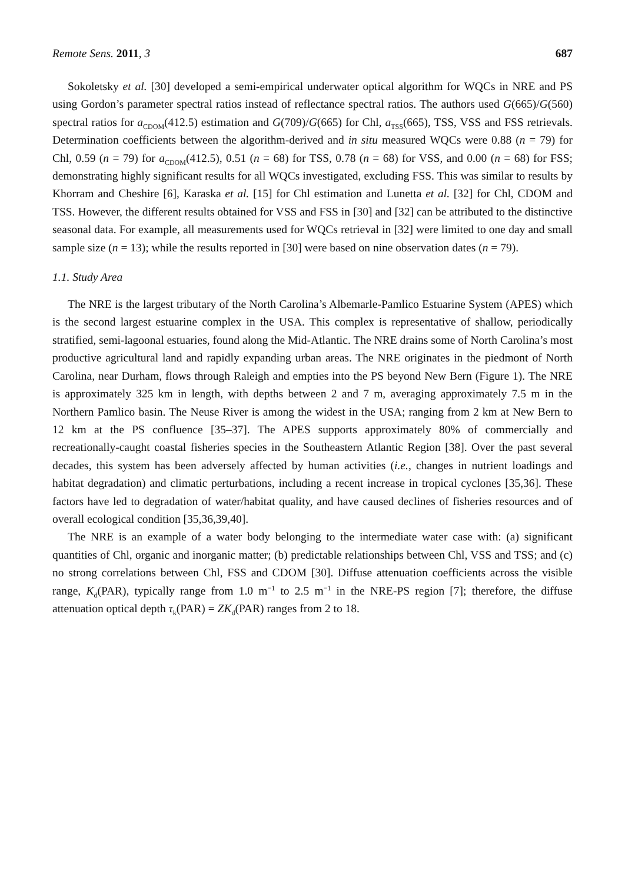Remote Sens. 2011, 3 687
Sokoletsky et al. [30] developed a semi-empirical underwater optical algorithm for WQCs in NRE and PS using Gordon’s parameter spectral ratios instead of reflectance spectral ratios. The authors used G(665)/G(560) spectral ratios for a<sub>CDOM</sub>(412.5) estimation and G(709)/G(665) for Chl, a<sub>TSS</sub>(665), TSS, VSS and FSS retrievals. Determination coefficients between the algorithm-derived and in situ measured WQCs were 0.88 (n = 79) for Chl, 0.59 (n = 79) for a<sub>CDOM</sub>(412.5), 0.51 (n = 68) for TSS, 0.78 (n = 68) for VSS, and 0.00 (n = 68) for FSS; demonstrating highly significant results for all WQCs investigated, excluding FSS. This was similar to results by Khorram and Cheshire [6], Karaska et al. [15] for Chl estimation and Lunetta et al. [32] for Chl, CDOM and TSS. However, the different results obtained for VSS and FSS in [30] and [32] can be attributed to the distinctive seasonal data. For example, all measurements used for WQCs retrieval in [32] were limited to one day and small sample size (n = 13); while the results reported in [30] were based on nine observation dates (n = 79).
1.1. Study Area
The NRE is the largest tributary of the North Carolina’s Albemarle-Pamlico Estuarine System (APES) which is the second largest estuarine complex in the USA. This complex is representative of shallow, periodically stratified, semi-lagoonal estuaries, found along the Mid-Atlantic. The NRE drains some of North Carolina’s most productive agricultural land and rapidly expanding urban areas. The NRE originates in the piedmont of North Carolina, near Durham, flows through Raleigh and empties into the PS beyond New Bern (Figure 1). The NRE is approximately 325 km in length, with depths between 2 and 7 m, averaging approximately 7.5 m in the Northern Pamlico basin. The Neuse River is among the widest in the USA; ranging from 2 km at New Bern to 12 km at the PS confluence [35–37]. The APES supports approximately 80% of commercially and recreationally-caught coastal fisheries species in the Southeastern Atlantic Region [38]. Over the past several decades, this system has been adversely affected by human activities (i.e., changes in nutrient loadings and habitat degradation) and climatic perturbations, including a recent increase in tropical cyclones [35,36]. These factors have led to degradation of water/habitat quality, and have caused declines of fisheries resources and of overall ecological condition [35,36,39,40].
The NRE is an example of a water body belonging to the intermediate water case with: (a) significant quantities of Chl, organic and inorganic matter; (b) predictable relationships between Chl, VSS and TSS; and (c) no strong correlations between Chl, FSS and CDOM [30]. Diffuse attenuation coefficients across the visible range, K<sub>d</sub>(PAR), typically range from 1.0 m<sup>−1</sup> to 2.5 m<sup>−1</sup> in the NRE-PS region [7]; therefore, the diffuse attenuation optical depth τ<sub>k</sub>(PAR) = ZK<sub>d</sub>(PAR) ranges from 2 to 18.